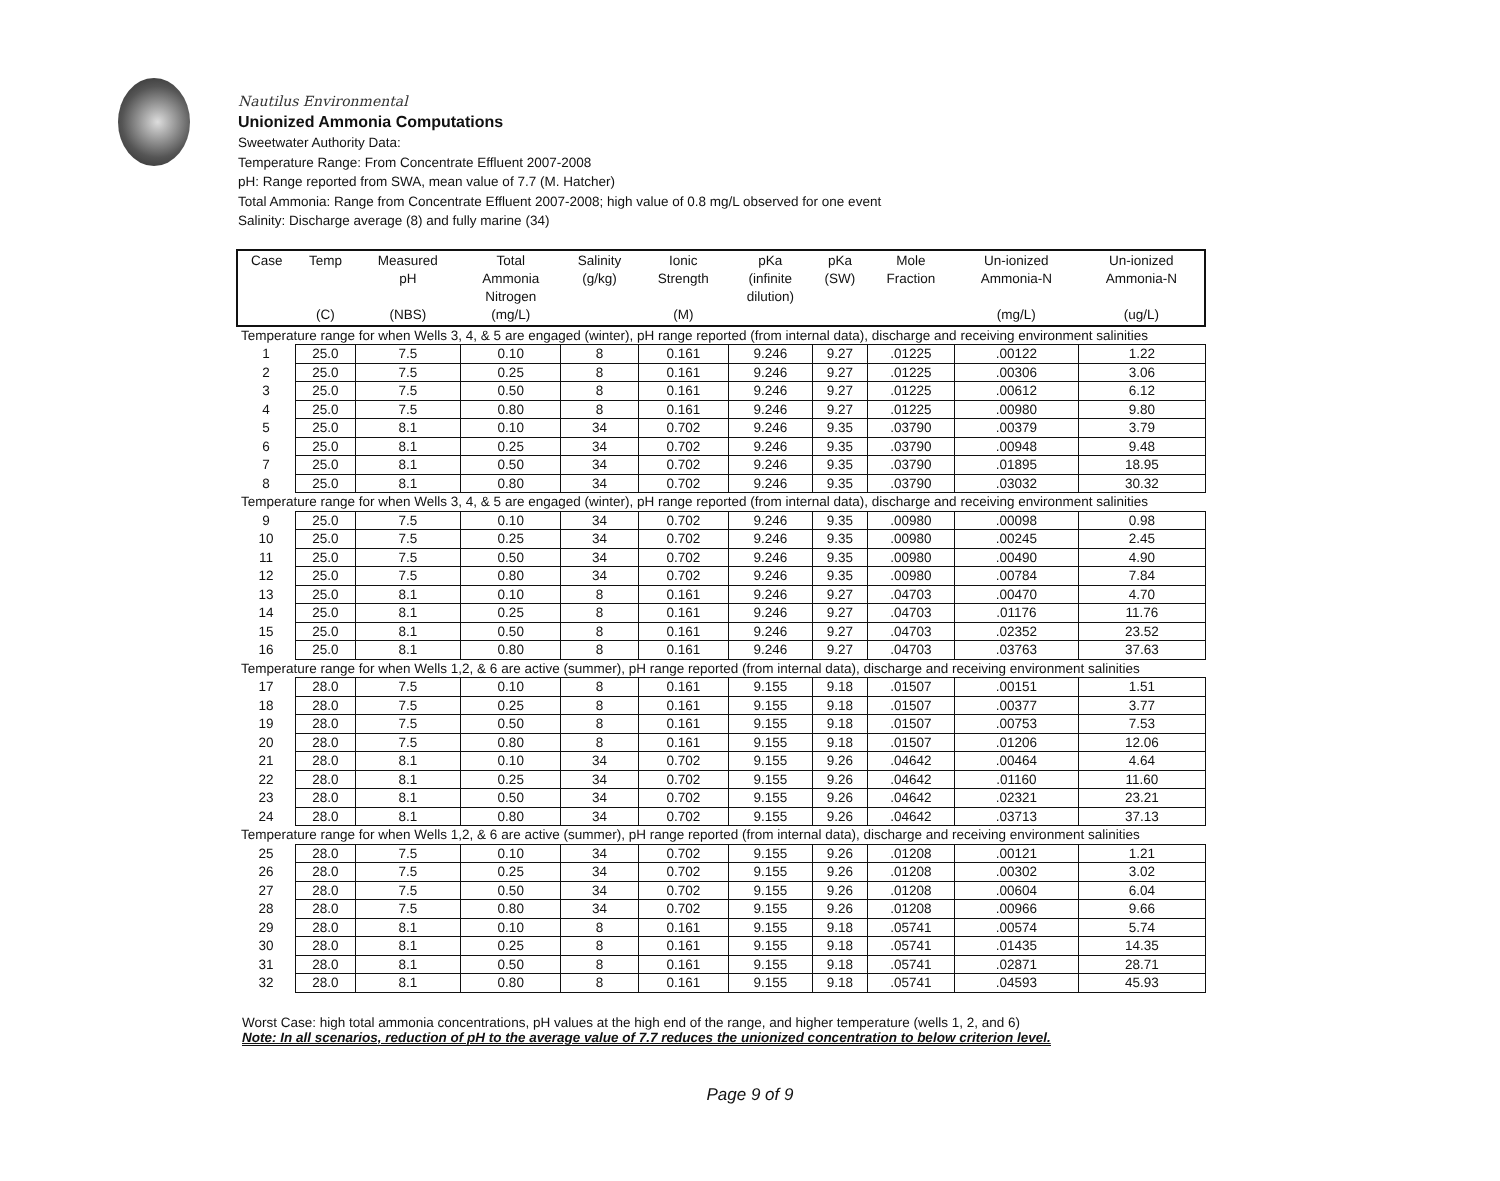Nautilus Environmental
Unionized Ammonia Computations
Sweetwater Authority Data:
Temperature Range: From Concentrate Effluent 2007-2008
pH: Range reported from SWA, mean value of 7.7 (M. Hatcher)
Total Ammonia: Range from Concentrate Effluent 2007-2008; high value of 0.8 mg/L observed for one event
Salinity: Discharge average (8) and fully marine (34)
| Case | Temp (C) | Measured pH (NBS) | Total Ammonia Nitrogen (mg/L) | Salinity (g/kg) | Ionic Strength (M) | pKa (infinite dilution) | pKa (SW) | Mole Fraction | Un-ionized Ammonia-N (mg/L) | Un-ionized Ammonia-N (ug/L) |
| --- | --- | --- | --- | --- | --- | --- | --- | --- | --- | --- |
| Temperature range for when Wells 3, 4, & 5 are engaged (winter), pH range reported (from internal data), discharge and receiving environment salinities | | | | | | | | | | |
| 1 | 25.0 | 7.5 | 0.10 | 8 | 0.161 | 9.246 | 9.27 | .01225 | .00122 | 1.22 |
| 2 | 25.0 | 7.5 | 0.25 | 8 | 0.161 | 9.246 | 9.27 | .01225 | .00306 | 3.06 |
| 3 | 25.0 | 7.5 | 0.50 | 8 | 0.161 | 9.246 | 9.27 | .01225 | .00612 | 6.12 |
| 4 | 25.0 | 7.5 | 0.80 | 8 | 0.161 | 9.246 | 9.27 | .01225 | .00980 | 9.80 |
| 5 | 25.0 | 8.1 | 0.10 | 34 | 0.702 | 9.246 | 9.35 | .03790 | .00379 | 3.79 |
| 6 | 25.0 | 8.1 | 0.25 | 34 | 0.702 | 9.246 | 9.35 | .03790 | .00948 | 9.48 |
| 7 | 25.0 | 8.1 | 0.50 | 34 | 0.702 | 9.246 | 9.35 | .03790 | .01895 | 18.95 |
| 8 | 25.0 | 8.1 | 0.80 | 34 | 0.702 | 9.246 | 9.35 | .03790 | .03032 | 30.32 |
| Temperature range for when Wells 3, 4, & 5 are engaged (winter), pH range reported (from internal data), discharge and receiving environment salinities | | | | | | | | | | |
| 9 | 25.0 | 7.5 | 0.10 | 34 | 0.702 | 9.246 | 9.35 | .00980 | .00098 | 0.98 |
| 10 | 25.0 | 7.5 | 0.25 | 34 | 0.702 | 9.246 | 9.35 | .00980 | .00245 | 2.45 |
| 11 | 25.0 | 7.5 | 0.50 | 34 | 0.702 | 9.246 | 9.35 | .00980 | .00490 | 4.90 |
| 12 | 25.0 | 7.5 | 0.80 | 34 | 0.702 | 9.246 | 9.35 | .00980 | .00784 | 7.84 |
| 13 | 25.0 | 8.1 | 0.10 | 8 | 0.161 | 9.246 | 9.27 | .04703 | .00470 | 4.70 |
| 14 | 25.0 | 8.1 | 0.25 | 8 | 0.161 | 9.246 | 9.27 | .04703 | .01176 | 11.76 |
| 15 | 25.0 | 8.1 | 0.50 | 8 | 0.161 | 9.246 | 9.27 | .04703 | .02352 | 23.52 |
| 16 | 25.0 | 8.1 | 0.80 | 8 | 0.161 | 9.246 | 9.27 | .04703 | .03763 | 37.63 |
| Temperature range for when Wells 1,2, & 6 are active (summer), pH range reported (from internal data), discharge and receiving environment salinities | | | | | | | | | | |
| 17 | 28.0 | 7.5 | 0.10 | 8 | 0.161 | 9.155 | 9.18 | .01507 | .00151 | 1.51 |
| 18 | 28.0 | 7.5 | 0.25 | 8 | 0.161 | 9.155 | 9.18 | .01507 | .00377 | 3.77 |
| 19 | 28.0 | 7.5 | 0.50 | 8 | 0.161 | 9.155 | 9.18 | .01507 | .00753 | 7.53 |
| 20 | 28.0 | 7.5 | 0.80 | 8 | 0.161 | 9.155 | 9.18 | .01507 | .01206 | 12.06 |
| 21 | 28.0 | 8.1 | 0.10 | 34 | 0.702 | 9.155 | 9.26 | .04642 | .00464 | 4.64 |
| 22 | 28.0 | 8.1 | 0.25 | 34 | 0.702 | 9.155 | 9.26 | .04642 | .01160 | 11.60 |
| 23 | 28.0 | 8.1 | 0.50 | 34 | 0.702 | 9.155 | 9.26 | .04642 | .02321 | 23.21 |
| 24 | 28.0 | 8.1 | 0.80 | 34 | 0.702 | 9.155 | 9.26 | .04642 | .03713 | 37.13 |
| Temperature range for when Wells 1,2, & 6 are active (summer), pH range reported (from internal data), discharge and receiving environment salinities | | | | | | | | | | |
| 25 | 28.0 | 7.5 | 0.10 | 34 | 0.702 | 9.155 | 9.26 | .01208 | .00121 | 1.21 |
| 26 | 28.0 | 7.5 | 0.25 | 34 | 0.702 | 9.155 | 9.26 | .01208 | .00302 | 3.02 |
| 27 | 28.0 | 7.5 | 0.50 | 34 | 0.702 | 9.155 | 9.26 | .01208 | .00604 | 6.04 |
| 28 | 28.0 | 7.5 | 0.80 | 34 | 0.702 | 9.155 | 9.26 | .01208 | .00966 | 9.66 |
| 29 | 28.0 | 8.1 | 0.10 | 8 | 0.161 | 9.155 | 9.18 | .05741 | .00574 | 5.74 |
| 30 | 28.0 | 8.1 | 0.25 | 8 | 0.161 | 9.155 | 9.18 | .05741 | .01435 | 14.35 |
| 31 | 28.0 | 8.1 | 0.50 | 8 | 0.161 | 9.155 | 9.18 | .05741 | .02871 | 28.71 |
| 32 | 28.0 | 8.1 | 0.80 | 8 | 0.161 | 9.155 | 9.18 | .05741 | .04593 | 45.93 |
Worst Case: high total ammonia concentrations, pH values at the high end of the range, and higher temperature (wells 1, 2, and 6)
Note: In all scenarios, reduction of pH to the average value of 7.7 reduces the unionized concentration to below criterion level.
Page 9 of 9